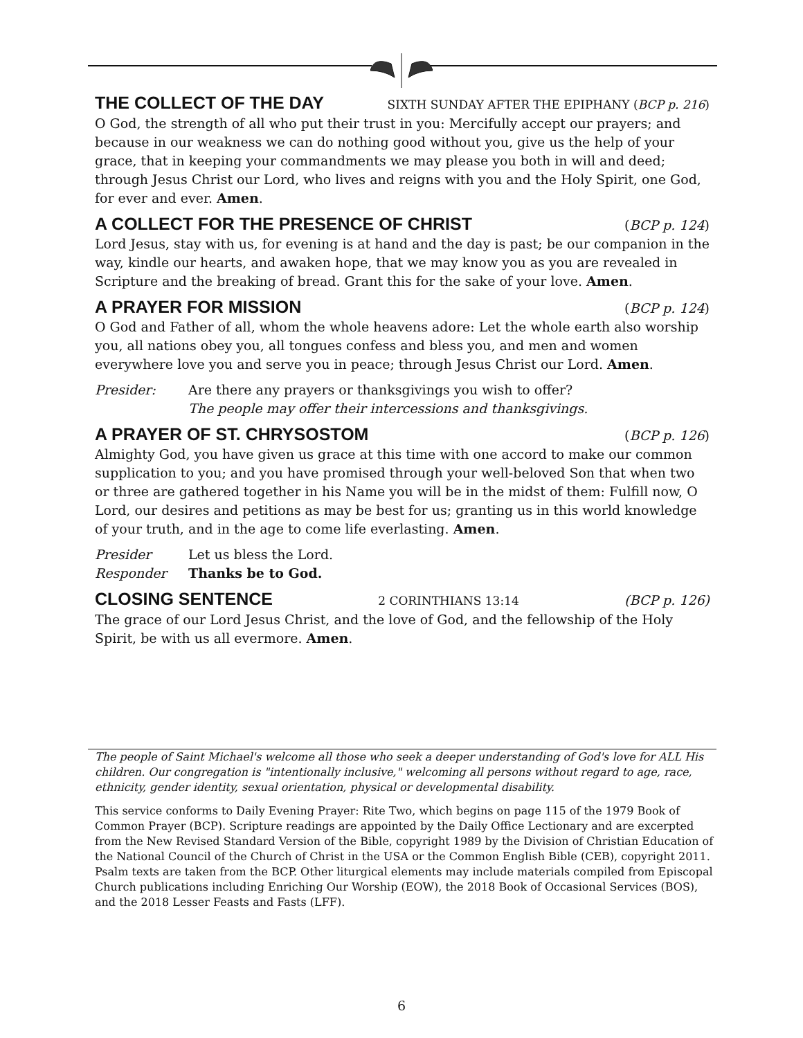THE COLLECT OF THE DAY SIXTH SUNDAY AFTER THE EPIPHANY (BCP p. 216)
O God, the strength of all who put their trust in you: Mercifully accept our prayers; and because in our weakness we can do nothing good without you, give us the help of your grace, that in keeping your commandments we may please you both in will and deed; through Jesus Christ our Lord, who lives and reigns with you and the Holy Spirit, one God, for ever and ever. Amen.
A COLLECT FOR THE PRESENCE OF CHRIST (BCP p. 124)
Lord Jesus, stay with us, for evening is at hand and the day is past; be our companion in the way, kindle our hearts, and awaken hope, that we may know you as you are revealed in Scripture and the breaking of bread. Grant this for the sake of your love. Amen.
A PRAYER FOR MISSION (BCP p. 124)
O God and Father of all, whom the whole heavens adore: Let the whole earth also worship you, all nations obey you, all tongues confess and bless you, and men and women everywhere love you and serve you in peace; through Jesus Christ our Lord. Amen.
Presider: Are there any prayers or thanksgivings you wish to offer?
The people may offer their intercessions and thanksgivings.
A PRAYER OF ST. CHRYSOSTOM (BCP p. 126)
Almighty God, you have given us grace at this time with one accord to make our common supplication to you; and you have promised through your well-beloved Son that when two or three are gathered together in his Name you will be in the midst of them: Fulfill now, O Lord, our desires and petitions as may be best for us; granting us in this world knowledge of your truth, and in the age to come life everlasting. Amen.
Presider Let us bless the Lord.
Responder Thanks be to God.
CLOSING SENTENCE 2 CORINTHIANS 13:14 (BCP p. 126)
The grace of our Lord Jesus Christ, and the love of God, and the fellowship of the Holy Spirit, be with us all evermore. Amen.
The people of Saint Michael's welcome all those who seek a deeper understanding of God's love for ALL His children. Our congregation is "intentionally inclusive," welcoming all persons without regard to age, race, ethnicity, gender identity, sexual orientation, physical or developmental disability.
This service conforms to Daily Evening Prayer: Rite Two, which begins on page 115 of the 1979 Book of Common Prayer (BCP). Scripture readings are appointed by the Daily Office Lectionary and are excerpted from the New Revised Standard Version of the Bible, copyright 1989 by the Division of Christian Education of the National Council of the Church of Christ in the USA or the Common English Bible (CEB), copyright 2011. Psalm texts are taken from the BCP. Other liturgical elements may include materials compiled from Episcopal Church publications including Enriching Our Worship (EOW), the 2018 Book of Occasional Services (BOS), and the 2018 Lesser Feasts and Fasts (LFF).
6